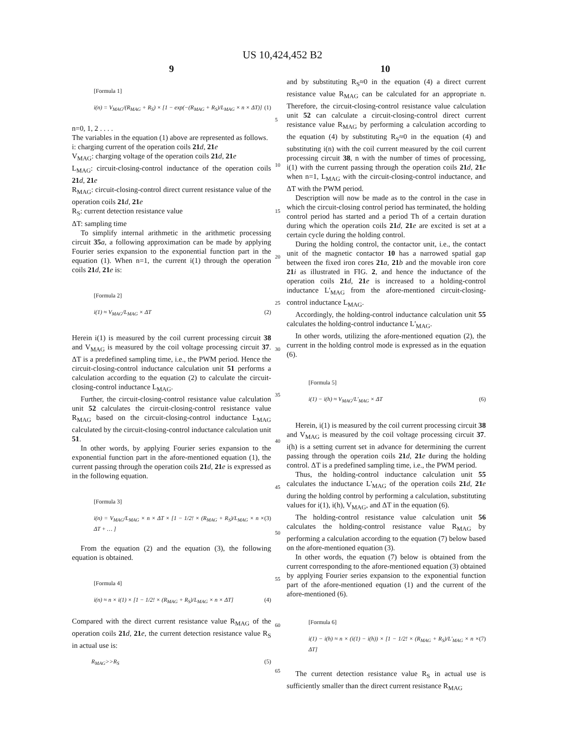US 10,424,452 B2
9 10
[Formula 1]
i(n) = V<sub>MAG</sub>/(R<sub>MAG</sub> + R<sub>S</sub>) × [1 − exp(−(R<sub>MAG</sub> + R<sub>S</sub>)/L<sub>MAG</sub> × n × ΔT)] (1)
n=0, 1, 2 . . . .
The variables in the equation (1) above are represented as follows.
i: charging current of the operation coils 21 d, 21 e
V<sub>MAG</sub>: charging voltage of the operation coils 21 d, 21 e
L<sub>MAG</sub>: circuit-closing-control inductance of the operation coils 21 d, 21 e
R<sub>MAG</sub>: circuit-closing-control direct current resistance value of the operation coils 21 d, 21 e
R<sub>S</sub>: current detection resistance value
ΔT: sampling time
To simplify internal arithmetic in the arithmetic processing circuit 35 a, a following approximation can be made by applying Fourier series expansion to the exponential function part in the equation (1). When n=1, the current i(1) through the operation coils 21 d, 21 e is:
[Formula 2]
i(1) ≈ V<sub>MAG</sub>/L<sub>MAG</sub> × ΔT (2)
Herein i(1) is measured by the coil current processing circuit 38 and V<sub>MAG</sub> is measured by the coil voltage processing circuit 37. ΔT is a predefined sampling time, i.e., the PWM period. Hence the circuit-closing-control inductance calculation unit 51 performs a calculation according to the equation (2) to calculate the circuit-closing-control inductance L<sub>MAG</sub>.
Further, the circuit-closing-control resistance value calculation unit 52 calculates the circuit-closing-control resistance value R<sub>MAG</sub> based on the circuit-closing-control inductance L<sub>MAG</sub> calculated by the circuit-closing-control inductance calculation unit 51.
In other words, by applying Fourier series expansion to the exponential function part in the afore-mentioned equation (1), the current passing through the operation coils 21 d, 21 e is expressed as in the following equation.
[Formula 3]
i(n) = V<sub>MAG</sub>/L<sub>MAG</sub> × n × ΔT × [1 − 1/2! × (R<sub>MAG</sub> + R<sub>S</sub>)/L<sub>MAG</sub> × n × ΔT + … ] (3)
From the equation (2) and the equation (3), the following equation is obtained.
[Formula 4]
i(n) ≈ n × i(1) × [1 − 1/2! × (R<sub>MAG</sub> + R<sub>S</sub>)/L<sub>MAG</sub> × n × ΔT] (4)
Compared with the direct current resistance value R<sub>MAG</sub> of the operation coils 21 d, 21 e, the current detection resistance value R<sub>S</sub> in actual use is:
R<sub>MAG</sub>>>R<sub>S</sub> (5)
5
10
15
20
25
30
35
40
45
50
55
60
65
and by substituting R<sub>S</sub>≈0 in the equation (4) a direct current resistance value R<sub>MAG</sub> can be calculated for an appropriate n. Therefore, the circuit-closing-control resistance value calculation unit 52 can calculate a circuit-closing-control direct current resistance value R<sub>MAG</sub> by performing a calculation according to the equation (4) by substituting R<sub>S</sub>≈0 in the equation (4) and substituting i(n) with the coil current measured by the coil current processing circuit 38, n with the number of times of processing, i(1) with the current passing through the operation coils 21 d, 21 e when n=1, L<sub>MAG</sub> with the circuit-closing-control inductance, and ΔT with the PWM period.
Description will now be made as to the control in the case in which the circuit-closing control period has terminated, the holding control period has started and a period Th of a certain duration during which the operation coils 21 d, 21 e are excited is set at a certain cycle during the holding control.
During the holding control, the contactor unit, i.e., the contact unit of the magnetic contactor 10 has a narrowed spatial gap between the fixed iron cores 21 a, 21 b and the movable iron core 21 i as illustrated in FIG. 2, and hence the inductance of the operation coils 21 d, 21 e is increased to a holding-control inductance L'<sub>MAG</sub> from the afore-mentioned circuit-closing-control inductance L<sub>MAG</sub>.
Accordingly, the holding-control inductance calculation unit 55 calculates the holding-control inductance L'<sub>MAG</sub>.
In other words, utilizing the afore-mentioned equation (2), the current in the holding control mode is expressed as in the equation (6).
[Formula 5]
i(1) − i(h) ≈ V<sub>MAG</sub>/L'<sub>MAG</sub> × ΔT (6)
Herein, i(1) is measured by the coil current processing circuit 38 and V<sub>MAG</sub> is measured by the coil voltage processing circuit 37. i(h) is a setting current set in advance for determining the current passing through the operation coils 21 d, 21 e during the holding control. ΔT is a predefined sampling time, i.e., the PWM period.
Thus, the holding-control inductance calculation unit 55 calculates the inductance L'<sub>MAG</sub> of the operation coils 21 d, 21 e during the holding control by performing a calculation, substituting values for i(1), i(h), V<sub>MAG</sub>, and ΔT in the equation (6).
The holding-control resistance value calculation unit 56 calculates the holding-control resistance value R<sub>MAG</sub> by performing a calculation according to the equation (7) below based on the afore-mentioned equation (3).
In other words, the equation (7) below is obtained from the current corresponding to the afore-mentioned equation (3) obtained by applying Fourier series expansion to the exponential function part of the afore-mentioned equation (1) and the current of the afore-mentioned (6).
[Formula 6]
i(1) − i(h) ≈ n × (i(1) − i(h)) × [1 − 1/2! × (R<sub>MAG</sub> + R<sub>S</sub>)/L'<sub>MAG</sub> × n × ΔT] (7)
The current detection resistance value R<sub>S</sub> in actual use is sufficiently smaller than the direct current resistance R<sub>MAG</sub>